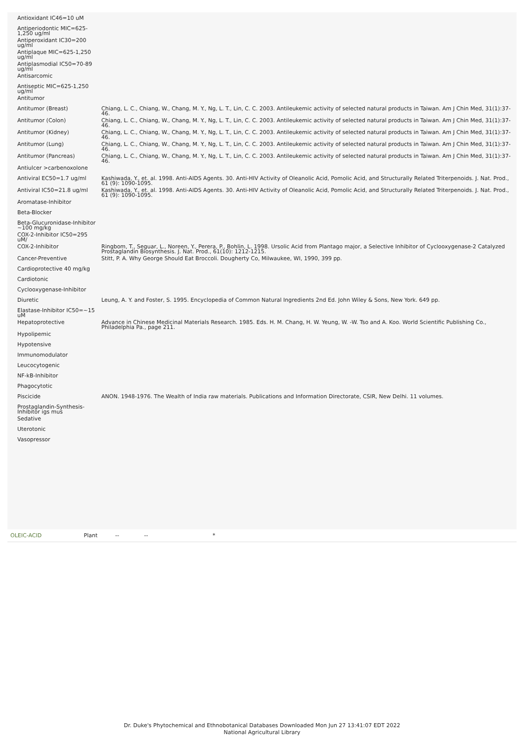| Antioxidant IC46=10 uM | |
| Antiperiodontic MIC=625-1,250 ug/ml | |
| Antiperoxidant IC30=200 ug/ml | |
| Antiplaque MIC=625-1,250 ug/ml | |
| Antiplasmodial IC50=70-89 ug/ml | |
| Antisarcomic | |
| Antiseptic MIC=625-1,250 ug/ml | |
| Antitumor | |
| Antitumor (Breast) | Chiang, L. C., Chiang, W., Chang, M. Y., Ng, L. T., Lin, C. C. 2003. Antileukemic activity of selected natural products in Taiwan. Am J Chin Med, 31(1):37-46. |
| Antitumor (Colon) | Chiang, L. C., Chiang, W., Chang, M. Y., Ng, L. T., Lin, C. C. 2003. Antileukemic activity of selected natural products in Taiwan. Am J Chin Med, 31(1):37-46. |
| Antitumor (Kidney) | Chiang, L. C., Chiang, W., Chang, M. Y., Ng, L. T., Lin, C. C. 2003. Antileukemic activity of selected natural products in Taiwan. Am J Chin Med, 31(1):37-46. |
| Antitumor (Lung) | Chiang, L. C., Chiang, W., Chang, M. Y., Ng, L. T., Lin, C. C. 2003. Antileukemic activity of selected natural products in Taiwan. Am J Chin Med, 31(1):37-46. |
| Antitumor (Pancreas) | Chiang, L. C., Chiang, W., Chang, M. Y., Ng, L. T., Lin, C. C. 2003. Antileukemic activity of selected natural products in Taiwan. Am J Chin Med, 31(1):37-46. |
| Antiulcer >carbenoxolone | |
| Antiviral EC50=1.7 ug/ml | Kashiwada, Y., et. al. 1998. Anti-AIDS Agents. 30. Anti-HIV Activity of Oleanolic Acid, Pomolic Acid, and Structurally Related Triterpenoids. J. Nat. Prod., 61 (9): 1090-1095. |
| Antiviral IC50=21.8 ug/ml | Kashiwada, Y., et. al. 1998. Anti-AIDS Agents. 30. Anti-HIV Activity of Oleanolic Acid, Pomolic Acid, and Structurally Related Triterpenoids. J. Nat. Prod., 61 (9): 1090-1095. |
| Aromatase-Inhibitor | |
| Beta-Blocker | |
| Beta-Glucuronidase-Inhibitor ~100 mg/kg | |
| COX-2-Inhibitor IC50=295 uM/ | |
| COX-2-Inhibitor | Ringbom, T., Seguar, L., Noreen, Y., Perera, P., Bohlin, L. 1998. Ursolic Acid from Plantago major, a Selective Inhibitor of Cyclooxygenase-2 Catalyzed Prostaglandin Biosynthesis. J. Nat. Prod., 61(10): 1212-1215. |
| Cancer-Preventive | Stitt, P. A. Why George Should Eat Broccoli. Dougherty Co, Milwaukee, WI, 1990, 399 pp. |
| Cardioprotective 40 mg/kg | |
| Cardiotonic | |
| Cyclooxygenase-Inhibitor | |
| Diuretic | Leung, A. Y. and Foster, S. 1995. Encyclopedia of Common Natural Ingredients 2nd Ed. John Wiley & Sons, New York. 649 pp. |
| Elastase-Inhibitor IC50=~15 uM | |
| Hepatoprotective | Advance in Chinese Medicinal Materials Research. 1985. Eds. H. M. Chang, H. W. Yeung, W. -W. Tso and A. Koo. World Scientific Publishing Co., Philadelphia Pa., page 211. |
| Hypolipemic | |
| Hypotensive | |
| Immunomodulator | |
| Leucocytogenic | |
| NF-kB-Inhibitor | |
| Phagocytotic | |
| Piscicide | ANON. 1948-1976. The Wealth of India raw materials. Publications and Information Directorate, CSIR, New Delhi. 11 volumes. |
| Prostaglandin-Synthesis-Inhibitor igs mus | |
| Sedative | |
| Uterotonic | |
| Vasopressor | |
OLEIC-ACID Plant -- -- *
Dr. Duke's Phytochemical and Ethnobotanical Databases Downloaded Mon Jun 27 13:41:07 EDT 2022
National Agricultural Library